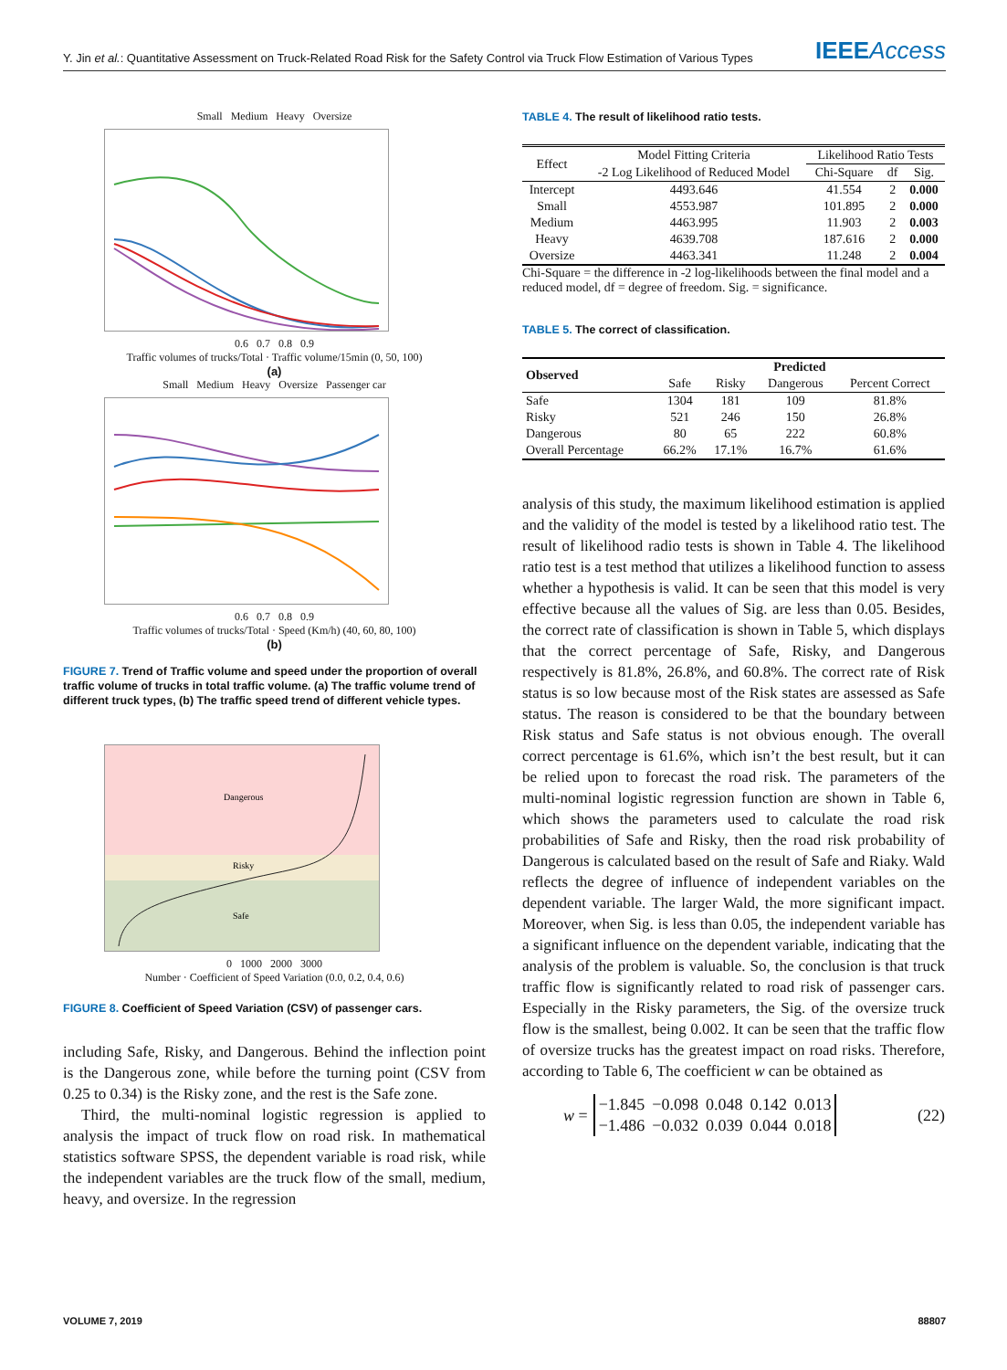Y. Jin et al.: Quantitative Assessment on Truck-Related Road Risk for the Safety Control via Truck Flow Estimation of Various Types IEEEAccess
Small Medium Heavy Oversize
0.6 0.7 0.8 0.9
Traffic volumes of trucks/Total · Traffic volume/15min (0, 50, 100)
(a)
Small Medium Heavy Oversize Passenger car
0.6 0.7 0.8 0.9
Traffic volumes of trucks/Total · Speed (Km/h) (40, 60, 80, 100)
(b)
FIGURE 7. Trend of Traffic volume and speed under the proportion of overall traffic volume of trucks in total traffic volume. (a) The traffic volume trend of different truck types, (b) The traffic speed trend of different vehicle types.
Dangerous
Risky
Safe
0 1000 2000 3000
Number · Coefficient of Speed Variation (0.0, 0.2, 0.4, 0.6)
FIGURE 8. Coefficient of Speed Variation (CSV) of passenger cars.
including Safe, Risky, and Dangerous. Behind the inflection point is the Dangerous zone, while before the turning point (CSV from 0.25 to 0.34) is the Risky zone, and the rest is the Safe zone.
Third, the multi-nominal logistic regression is applied to analysis the impact of truck flow on road risk. In mathematical statistics software SPSS, the dependent variable is road risk, while the independent variables are the truck flow of the small, medium, heavy, and oversize. In the regression
TABLE 4. The result of likelihood ratio tests.
| Effect | Model Fitting Criteria | Likelihood Ratio Tests | | |
| --- | --- | --- | --- | --- |
| | -2 Log Likelihood of Reduced Model | Chi-Square | df | Sig. |
| Intercept | 4493.646 | 41.554 | 2 | 0.000 |
| Small | 4553.987 | 101.895 | 2 | 0.000 |
| Medium | 4463.995 | 11.903 | 2 | 0.003 |
| Heavy | 4639.708 | 187.616 | 2 | 0.000 |
| Oversize | 4463.341 | 11.248 | 2 | 0.004 |
Chi-Square = the difference in -2 log-likelihoods between the final model and a reduced model, df = degree of freedom. Sig. = significance.
TABLE 5. The correct of classification.
| Observed | Predicted | | | |
| --- | --- | --- | --- | --- |
| | Safe | Risky | Dangerous | Percent Correct |
| Safe | 1304 | 181 | 109 | 81.8% |
| Risky | 521 | 246 | 150 | 26.8% |
| Dangerous | 80 | 65 | 222 | 60.8% |
| Overall Percentage | 66.2% | 17.1% | 16.7% | 61.6% |
analysis of this study, the maximum likelihood estimation is applied and the validity of the model is tested by a likelihood ratio test. The result of likelihood radio tests is shown in Table 4. The likelihood ratio test is a test method that utilizes a likelihood function to assess whether a hypothesis is valid. It can be seen that this model is very effective because all the values of Sig. are less than 0.05. Besides, the correct rate of classification is shown in Table 5, which displays that the correct percentage of Safe, Risky, and Dangerous respectively is 81.8%, 26.8%, and 60.8%. The correct rate of Risk status is so low because most of the Risk states are assessed as Safe status. The reason is considered to be that the boundary between Risk status and Safe status is not obvious enough. The overall correct percentage is 61.6%, which isn’t the best result, but it can be relied upon to forecast the road risk. The parameters of the multi-nominal logistic regression function are shown in Table 6, which shows the parameters used to calculate the road risk probabilities of Safe and Risky, then the road risk probability of Dangerous is calculated based on the result of Safe and Riaky. Wald reflects the degree of influence of independent variables on the dependent variable. The larger Wald, the more significant impact. Moreover, when Sig. is less than 0.05, the independent variable has a significant influence on the dependent variable, indicating that the analysis of the problem is valuable. So, the conclusion is that truck traffic flow is significantly related to road risk of passenger cars. Especially in the Risky parameters, the Sig. of the oversize truck flow is the smallest, being 0.002. It can be seen that the traffic flow of oversize trucks has the greatest impact on road risks. Therefore, according to Table 6, The coefficient w can be obtained as
w =
| −1.845 | −0.098 | 0.048 | 0.142 | 0.013 |
| −1.486 | −0.032 | 0.039 | 0.044 | 0.018 |
(22)
VOLUME 7, 2019 88807